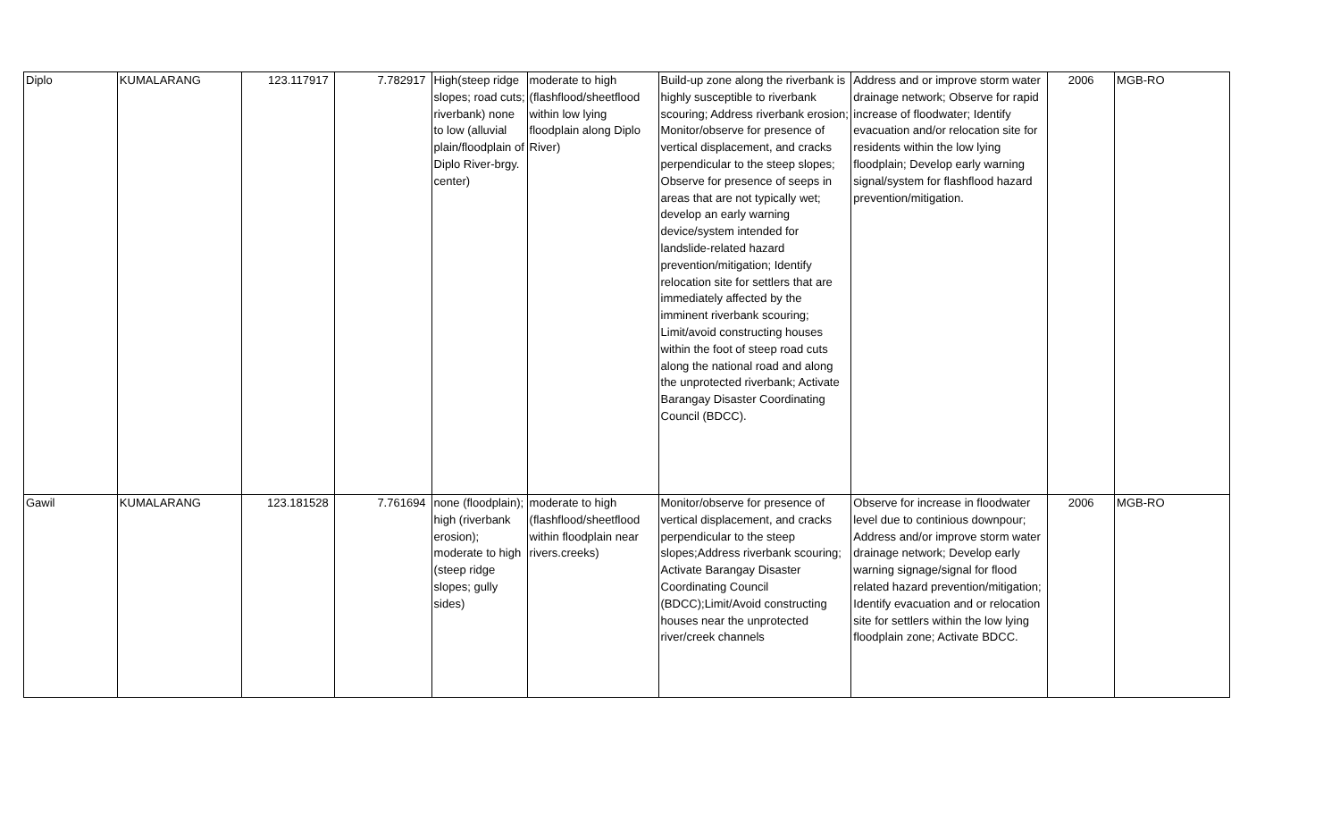| Diplo | KUMALARANG | 123.117917 | 7.782917 | High(steep ridge slopes; road cuts; riverbank) none to low (alluvial plain/floodplain of Diplo River-brgy. center) | moderate to high (flashflood/sheetflood within low lying floodplain along Diplo River) | Build-up zone along the riverbank is highly susceptible to riverbank scouring; Address riverbank erosion; Monitor/observe for presence of vertical displacement, and cracks perpendicular to the steep slopes; Observe for presence of seeps in areas that are not typically wet; develop an early warning device/system intended for landslide-related hazard prevention/mitigation; Identify relocation site for settlers that are immediately affected by the imminent riverbank scouring; Limit/avoid constructing houses within the foot of steep road cuts along the national road and along the unprotected riverbank; Activate Barangay Disaster Coordinating Council (BDCC). | Address and or improve storm water drainage network; Observe for rapid increase of floodwater; Identify evacuation and/or relocation site for residents within the low lying floodplain; Develop early warning signal/system for flashflood hazard prevention/mitigation. | 2006 | MGB-RO |
| Gawil | KUMALARANG | 123.181528 | 7.761694 | none (floodplain); high (riverbank erosion); moderate to high (steep ridge slopes; gully sides) | moderate to high (flashflood/sheetflood within floodplain near rivers.creeks) | Monitor/observe for presence of vertical displacement, and cracks perpendicular to the steep slopes;Address riverbank scouring; Activate Barangay Disaster Coordinating Council (BDCC);Limit/Avoid constructing houses near the unprotected river/creek channels | Observe for increase in floodwater level due to continious downpour; Address and/or improve storm water drainage network; Develop early warning signage/signal for flood related hazard prevention/mitigation; Identify evacuation and or relocation site for settlers within the low lying floodplain zone; Activate BDCC. | 2006 | MGB-RO |